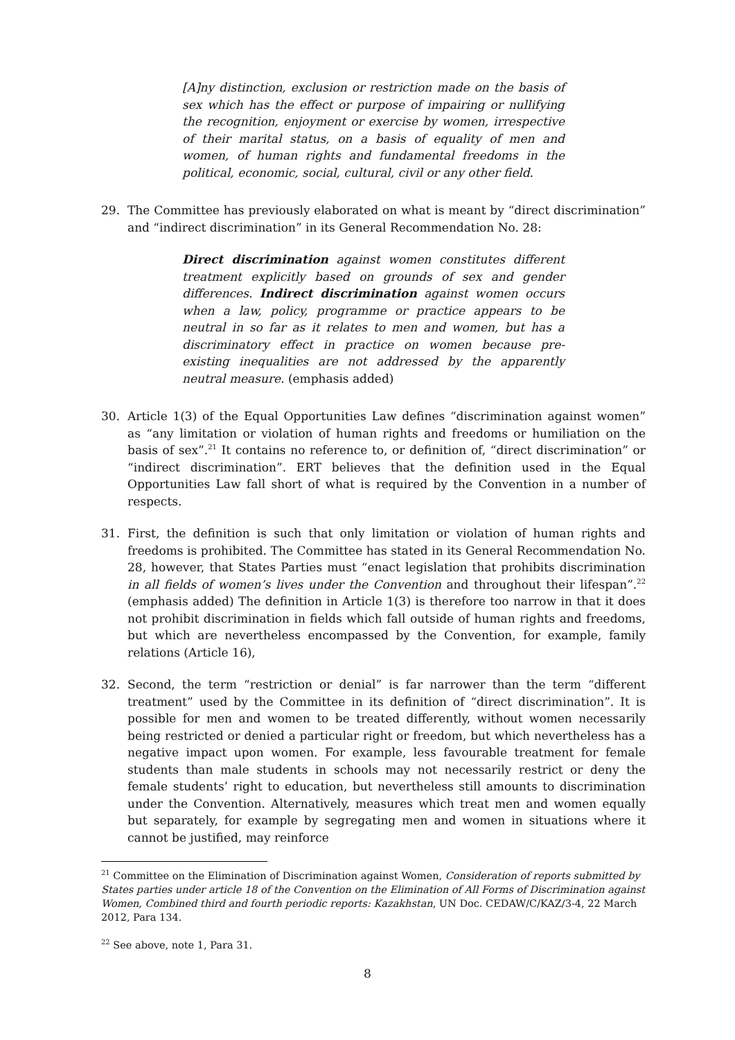[A]ny distinction, exclusion or restriction made on the basis of sex which has the effect or purpose of impairing or nullifying the recognition, enjoyment or exercise by women, irrespective of their marital status, on a basis of equality of men and women, of human rights and fundamental freedoms in the political, economic, social, cultural, civil or any other field.
29. The Committee has previously elaborated on what is meant by “direct discrimination” and “indirect discrimination” in its General Recommendation No. 28:
Direct discrimination against women constitutes different treatment explicitly based on grounds of sex and gender differences. Indirect discrimination against women occurs when a law, policy, programme or practice appears to be neutral in so far as it relates to men and women, but has a discriminatory effect in practice on women because pre-existing inequalities are not addressed by the apparently neutral measure. (emphasis added)
30. Article 1(3) of the Equal Opportunities Law defines “discrimination against women” as “any limitation or violation of human rights and freedoms or humiliation on the basis of sex”.<sup>21</sup> It contains no reference to, or definition of, “direct discrimination” or “indirect discrimination”. ERT believes that the definition used in the Equal Opportunities Law fall short of what is required by the Convention in a number of respects.
31. First, the definition is such that only limitation or violation of human rights and freedoms is prohibited. The Committee has stated in its General Recommendation No. 28, however, that States Parties must “enact legislation that prohibits discrimination in all fields of women’s lives under the Convention and throughout their lifespan”.<sup>22</sup> (emphasis added) The definition in Article 1(3) is therefore too narrow in that it does not prohibit discrimination in fields which fall outside of human rights and freedoms, but which are nevertheless encompassed by the Convention, for example, family relations (Article 16),
32. Second, the term “restriction or denial” is far narrower than the term “different treatment” used by the Committee in its definition of “direct discrimination”. It is possible for men and women to be treated differently, without women necessarily being restricted or denied a particular right or freedom, but which nevertheless has a negative impact upon women. For example, less favourable treatment for female students than male students in schools may not necessarily restrict or deny the female students’ right to education, but nevertheless still amounts to discrimination under the Convention. Alternatively, measures which treat men and women equally but separately, for example by segregating men and women in situations where it cannot be justified, may reinforce
<sup>21</sup> Committee on the Elimination of Discrimination against Women, Consideration of reports submitted by States parties under article 18 of the Convention on the Elimination of All Forms of Discrimination against Women, Combined third and fourth periodic reports: Kazakhstan, UN Doc. CEDAW/C/KAZ/3-4, 22 March 2012, Para 134.
<sup>22</sup> See above, note 1, Para 31.
8